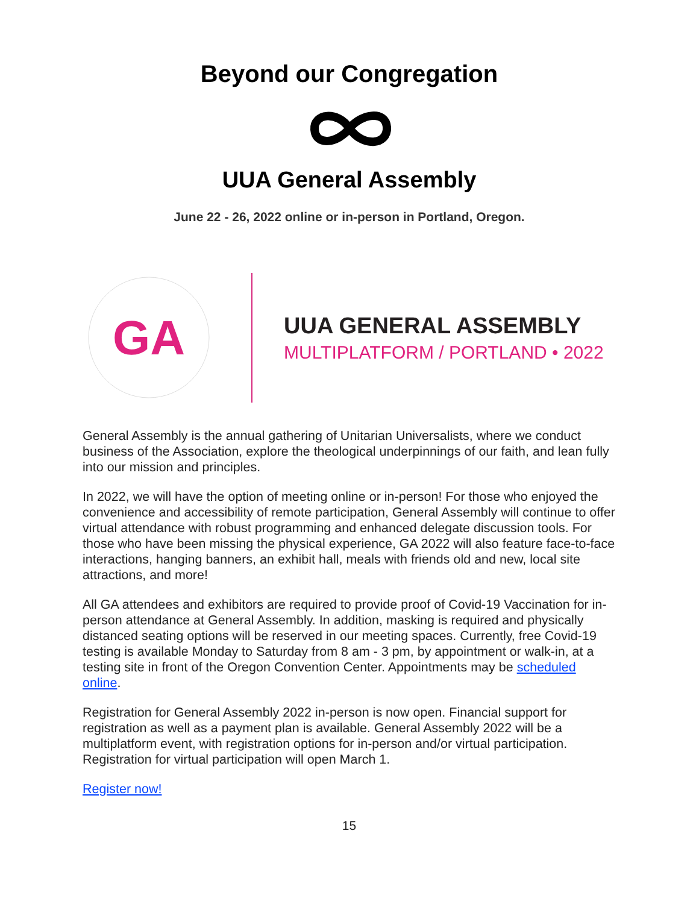Beyond our Congregation
UUA General Assembly
June 22 - 26, 2022 online or in-person in Portland, Oregon.
GA
UUA GENERAL ASSEMBLY
MULTIPLATFORM / PORTLAND • 2022
General Assembly is the annual gathering of Unitarian Universalists, where we conduct business of the Association, explore the theological underpinnings of our faith, and lean fully into our mission and principles.
In 2022, we will have the option of meeting online or in-person! For those who enjoyed the convenience and accessibility of remote participation, General Assembly will continue to offer virtual attendance with robust programming and enhanced delegate discussion tools. For those who have been missing the physical experience, GA 2022 will also feature face-to-face interactions, hanging banners, an exhibit hall, meals with friends old and new, local site attractions, and more!
All GA attendees and exhibitors are required to provide proof of Covid-19 Vaccination for in-person attendance at General Assembly. In addition, masking is required and physically distanced seating options will be reserved in our meeting spaces. Currently, free Covid-19 testing is available Monday to Saturday from 8 am - 3 pm, by appointment or walk-in, at a testing site in front of the Oregon Convention Center. Appointments may be scheduled online.
Registration for General Assembly 2022 in-person is now open. Financial support for registration as well as a payment plan is available. General Assembly 2022 will be a multiplatform event, with registration options for in-person and/or virtual participation. Registration for virtual participation will open March 1.
Register now!
15